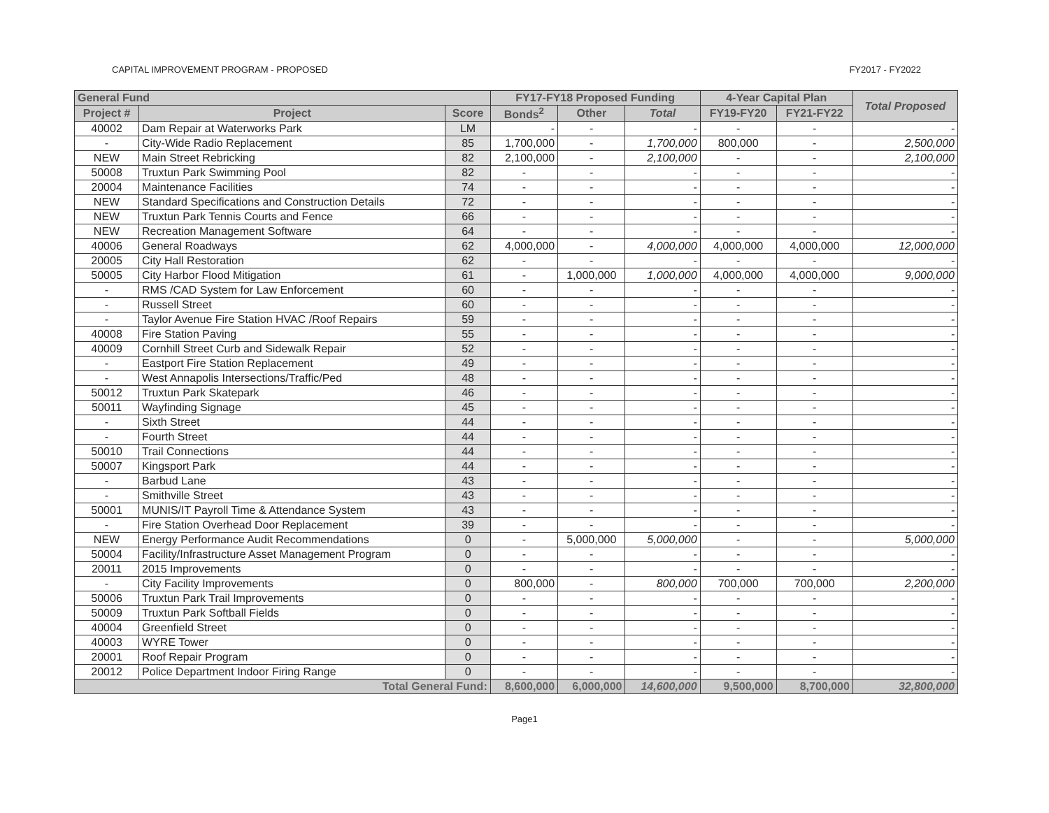CAPITAL IMPROVEMENT PROGRAM - PROPOSED FY2017 - FY2022
| General Fund | | | FY17-FY18 Proposed Funding | | | 4-Year Capital Plan | | Total Proposed |
| --- | --- | --- | --- | --- | --- | --- | --- | --- |
| Project # | Project | Score | Bonds<sup>2</sup> | Other | Total | FY19-FY20 | FY21-FY22 | |
| 40002 | Dam Repair at Waterworks Park | LM | - | - | - | - | - | - |
| - | City-Wide Radio Replacement | 85 | 1,700,000 | - | 1,700,000 | 800,000 | - | 2,500,000 |
| NEW | Main Street Rebricking | 82 | 2,100,000 | - | 2,100,000 | - | - | 2,100,000 |
| 50008 | Truxtun Park Swimming Pool | 82 | - | - | - | - | - | - |
| 20004 | Maintenance Facilities | 74 | - | - | - | - | - | - |
| NEW | Standard Specifications and Construction Details | 72 | - | - | - | - | - | - |
| NEW | Truxtun Park Tennis Courts and Fence | 66 | - | - | - | - | - | - |
| NEW | Recreation Management Software | 64 | - | - | - | - | - | - |
| 40006 | General Roadways | 62 | 4,000,000 | - | 4,000,000 | 4,000,000 | 4,000,000 | 12,000,000 |
| 20005 | City Hall Restoration | 62 | - | - | - | - | - | - |
| 50005 | City Harbor Flood Mitigation | 61 | - | 1,000,000 | 1,000,000 | 4,000,000 | 4,000,000 | 9,000,000 |
| - | RMS /CAD System for Law Enforcement | 60 | - | - | - | - | - | - |
| - | Russell Street | 60 | - | - | - | - | - | - |
| - | Taylor Avenue Fire Station HVAC /Roof Repairs | 59 | - | - | - | - | - | - |
| 40008 | Fire Station Paving | 55 | - | - | - | - | - | - |
| 40009 | Cornhill Street Curb and Sidewalk Repair | 52 | - | - | - | - | - | - |
| - | Eastport Fire Station Replacement | 49 | - | - | - | - | - | - |
| - | West Annapolis Intersections/Traffic/Ped | 48 | - | - | - | - | - | - |
| 50012 | Truxtun Park Skatepark | 46 | - | - | - | - | - | - |
| 50011 | Wayfinding Signage | 45 | - | - | - | - | - | - |
| - | Sixth Street | 44 | - | - | - | - | - | - |
| - | Fourth Street | 44 | - | - | - | - | - | - |
| 50010 | Trail Connections | 44 | - | - | - | - | - | - |
| 50007 | Kingsport Park | 44 | - | - | - | - | - | - |
| - | Barbud Lane | 43 | - | - | - | - | - | - |
| - | Smithville Street | 43 | - | - | - | - | - | - |
| 50001 | MUNIS/IT Payroll Time & Attendance System | 43 | - | - | - | - | - | - |
| - | Fire Station Overhead Door Replacement | 39 | - | - | - | - | - | - |
| NEW | Energy Performance Audit Recommendations | 0 | - | 5,000,000 | 5,000,000 | - | - | 5,000,000 |
| 50004 | Facility/Infrastructure Asset Management Program | 0 | - | - | - | - | - | - |
| 20011 | 2015 Improvements | 0 | - | - | - | - | - | - |
| - | City Facility Improvements | 0 | 800,000 | - | 800,000 | 700,000 | 700,000 | 2,200,000 |
| 50006 | Truxtun Park Trail Improvements | 0 | - | - | - | - | - | - |
| 50009 | Truxtun Park Softball Fields | 0 | - | - | - | - | - | - |
| 40004 | Greenfield Street | 0 | - | - | - | - | - | - |
| 40003 | WYRE Tower | 0 | - | - | - | - | - | - |
| 20001 | Roof Repair Program | 0 | - | - | - | - | - | - |
| 20012 | Police Department Indoor Firing Range | 0 | - | - | - | - | - | - |
| Total General Fund: | | | 8,600,000 | 6,000,000 | 14,600,000 | 9,500,000 | 8,700,000 | 32,800,000 |
Page1